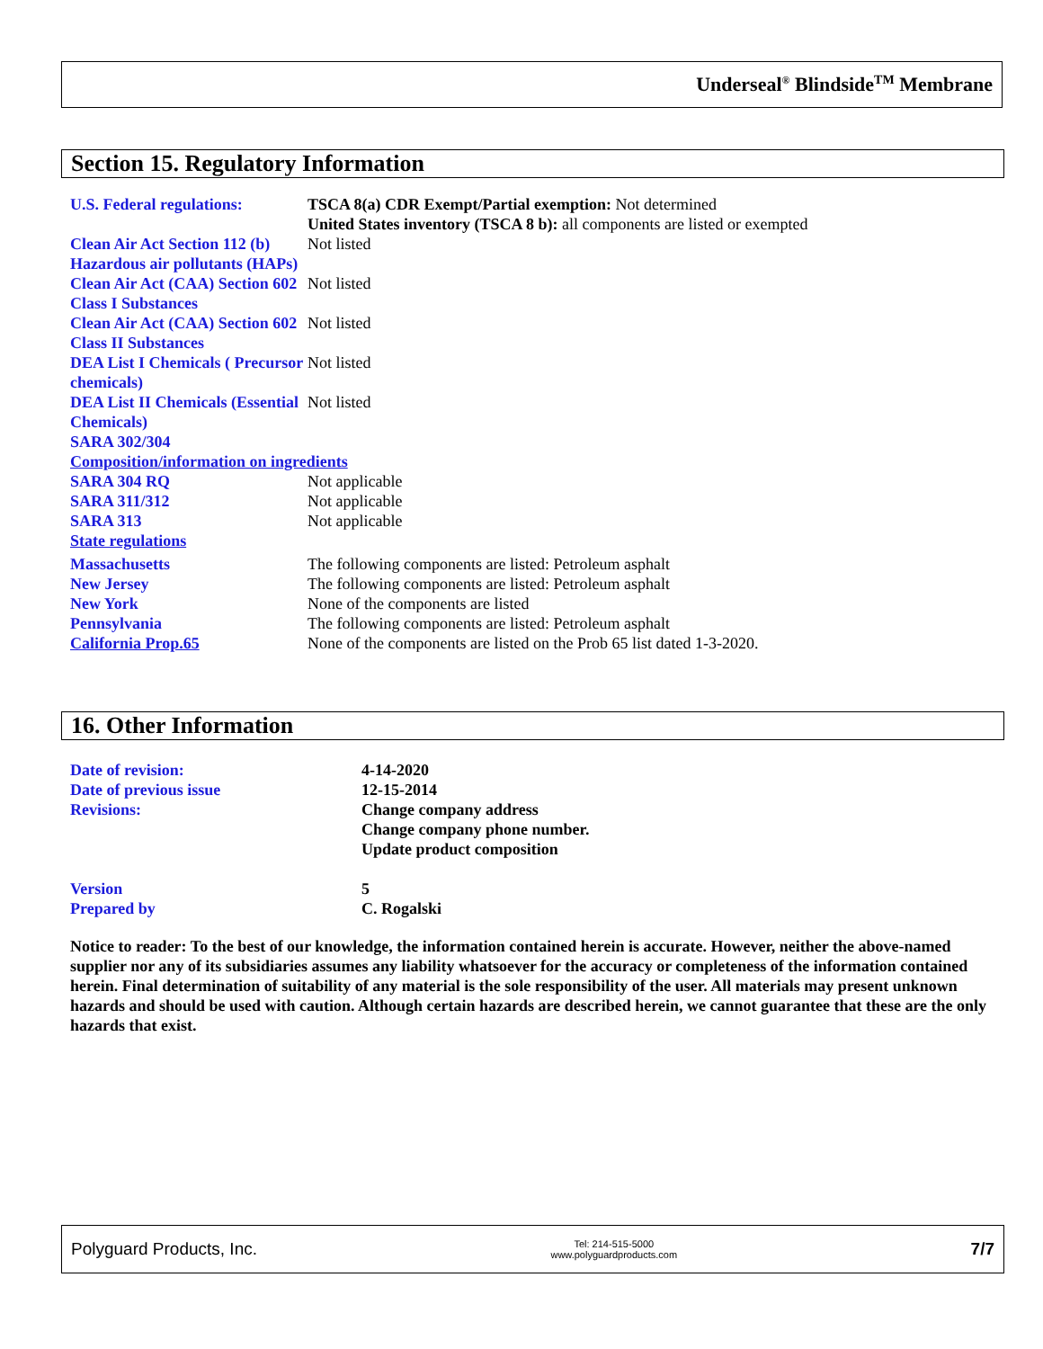Underseal<sup>®</sup> Blindside<sup>TM</sup> Membrane
Section 15. Regulatory Information
| U.S. Federal regulations: | TSCA 8(a) CDR Exempt/Partial exemption: Not determined United States inventory (TSCA 8 b): all components are listed or exempted |
| Clean Air Act Section 112 (b) Hazardous air pollutants (HAPs) | Not listed |
| Clean Air Act (CAA) Section 602 Class I Substances | Not listed |
| Clean Air Act (CAA) Section 602 Class II Substances | Not listed |
| DEA List I Chemicals ( Precursor chemicals) | Not listed |
| DEA List II Chemicals (Essential Chemicals) | Not listed |
| SARA 302/304 | |
| Composition/information on ingredients | |
| SARA 304 RQ | Not applicable |
| SARA 311/312 | Not applicable |
| SARA 313 | Not applicable |
| State regulations | |
| Massachusetts | The following components are listed: Petroleum asphalt |
| New Jersey | The following components are listed: Petroleum asphalt |
| New York | None of the components are listed |
| Pennsylvania | The following components are listed: Petroleum asphalt |
| California Prop.65 | None of the components are listed on the Prob 65 list dated 1-3-2020. |
16. Other Information
| Date of revision: | 4-14-2020 |
| Date of previous issue | 12-15-2014 |
| Revisions: | Change company address Change company phone number. Update product composition |
| Version | 5 |
| Prepared by | C. Rogalski |
Notice to reader: To the best of our knowledge, the information contained herein is accurate. However, neither the above-named supplier nor any of its subsidiaries assumes any liability whatsoever for the accuracy or completeness of the information contained herein. Final determination of suitability of any material is the sole responsibility of the user. All materials may present unknown hazards and should be used with caution. Although certain hazards are described herein, we cannot guarantee that these are the only hazards that exist.
Polyguard Products, Inc. Tel: 214-515-5000
www.polyguardproducts.com 7/7